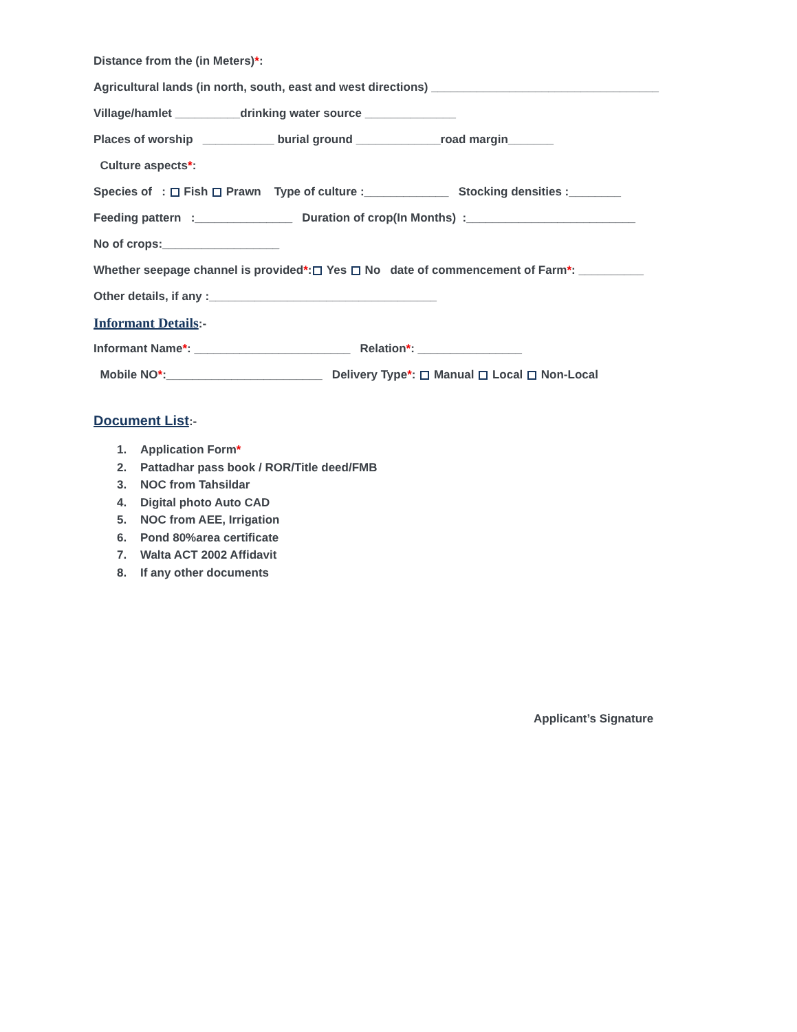Distance from the (in Meters)*:
Agricultural lands (in north, south, east and west directions) ___________________________________
Village/hamlet __________drinking water source ______________
Places of worship ___________ burial ground _____________road margin_______
Culture aspects*:
Species of : Fish Prawn Type of culture :_____________ Stocking densities :________
Feeding pattern :_______________ Duration of crop(In Months) :__________________________
No of crops:__________________
Whether seepage channel is provided*: Yes No date of commencement of Farm*: __________
Other details, if any :___________________________________
Informant Details:-
Informant Name*: ________________________ Relation*: ________________
Mobile NO*:________________________ Delivery Type*: Manual Local Non-Local
Document List:-
1. Application Form *
2. Pattadhar pass book / ROR/Title deed/FMB
3. NOC from Tahsildar
4. Digital photo Auto CAD
5. NOC from AEE, Irrigation
6. Pond 80%area certificate
7. Walta ACT 2002 Affidavit
8. If any other documents
Applicant’s Signature